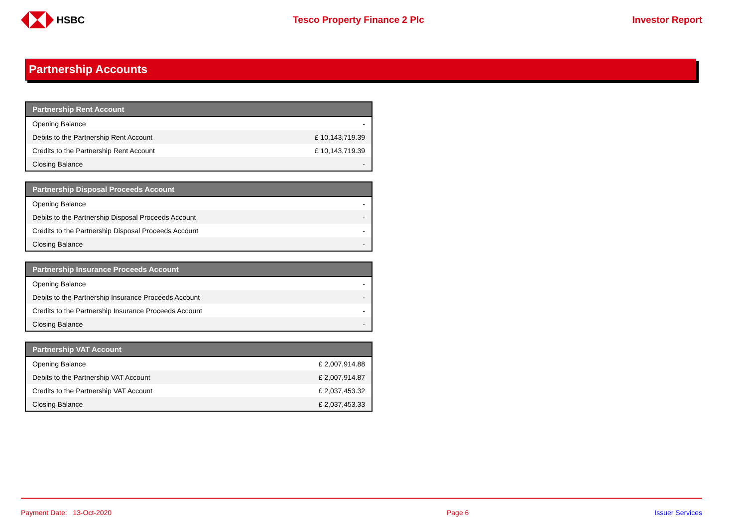HSBC Tesco Property Finance 2 Plc Investor Report
Partnership Accounts
| Partnership Rent Account | |
| --- | --- |
| Opening Balance | - |
| Debits to the Partnership Rent Account | £ 10,143,719.39 |
| Credits to the Partnership Rent Account | £ 10,143,719.39 |
| Closing Balance | - |
| Partnership Disposal Proceeds Account | |
| --- | --- |
| Opening Balance | - |
| Debits to the Partnership Disposal Proceeds Account | - |
| Credits to the Partnership Disposal Proceeds Account | - |
| Closing Balance | - |
| Partnership Insurance Proceeds Account | |
| --- | --- |
| Opening Balance | - |
| Debits to the Partnership Insurance Proceeds Account | - |
| Credits to the Partnership Insurance Proceeds Account | - |
| Closing Balance | - |
| Partnership VAT Account | |
| --- | --- |
| Opening Balance | £ 2,007,914.88 |
| Debits to the Partnership VAT Account | £ 2,007,914.87 |
| Credits to the Partnership VAT Account | £ 2,037,453.32 |
| Closing Balance | £ 2,037,453.33 |
Payment Date: 13-Oct-2020 Page 6 Issuer Services